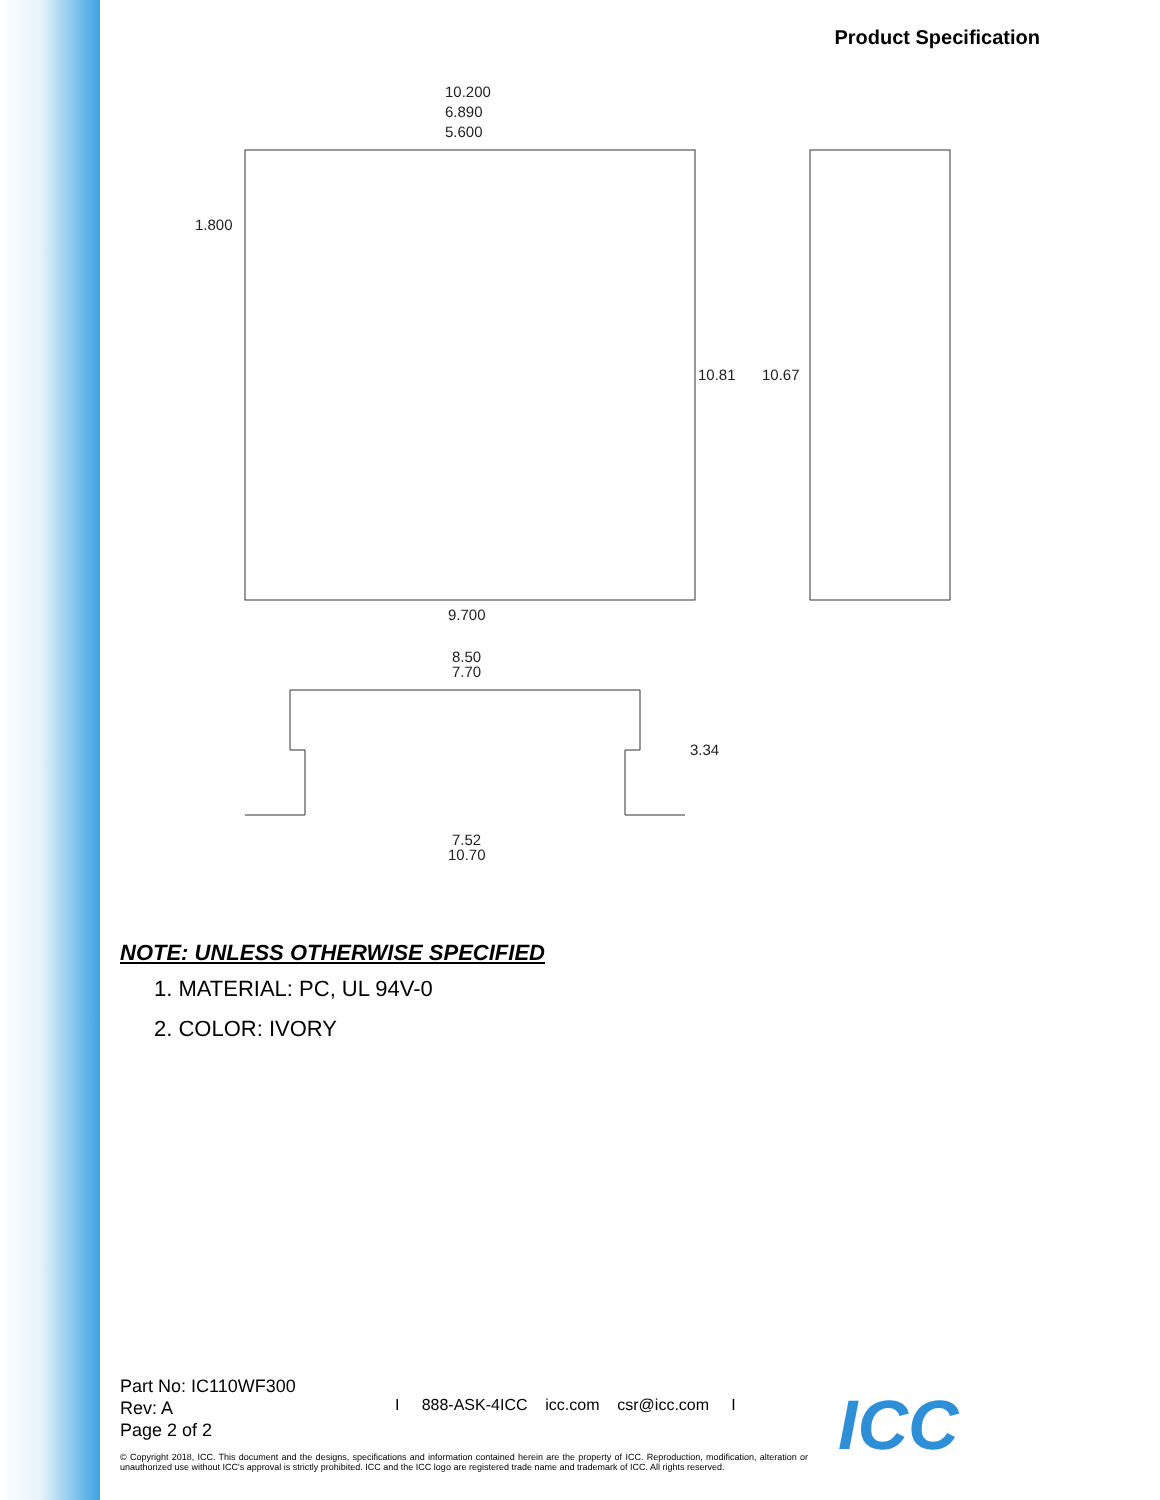Product Specification
10.200
6.890
5.600
1.800
10.81
10.67
9.700
8.50
7.70
3.34
7.52
10.70
NOTE: UNLESS OTHERWISE SPECIFIED
1. MATERIAL: PC, UL 94V-0
2. COLOR: IVORY
Part No: IC110WF300
Rev: A
Page 2 of 2
I 888-ASK-4ICC icc.com csr@icc.com I
© Copyright 2018, ICC. This document and the designs, specifications and information contained herein are the property of ICC. Reproduction, modification, alteration or unauthorized use without ICC's approval is strictly prohibited. ICC and the ICC logo are registered trade name and trademark of ICC. All rights reserved.
ICC